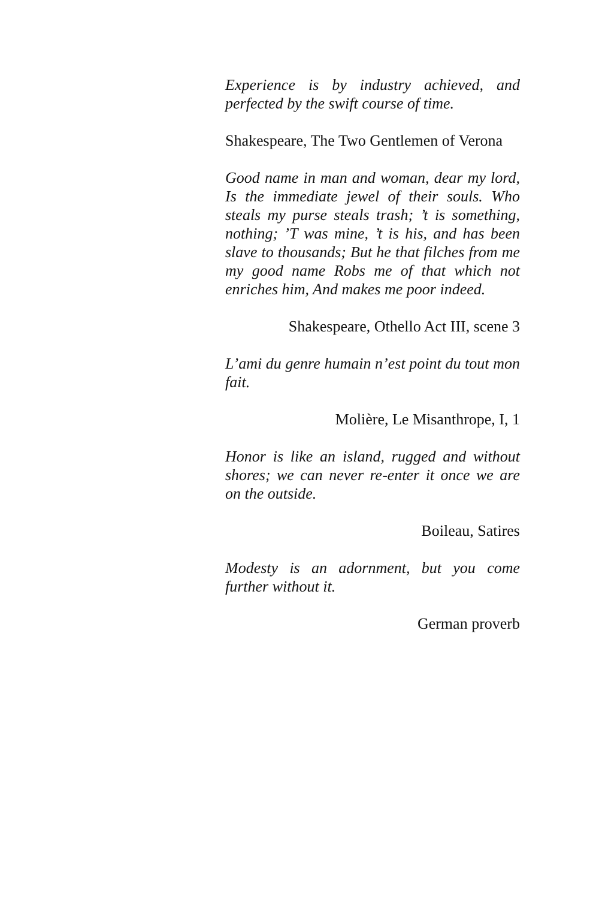Experience is by industry achieved, and perfected by the swift course of time.
Shakespeare, The Two Gentlemen of Verona
Good name in man and woman, dear my lord, Is the immediate jewel of their souls. Who steals my purse steals trash; ’t is something, nothing; ’T was mine, ’t is his, and has been slave to thousands; But he that filches from me my good name Robs me of that which not enriches him, And makes me poor indeed.
Shakespeare, Othello Act III, scene 3
L’ami du genre humain n’est point du tout mon fait.
Molière, Le Misanthrope, I, 1
Honor is like an island, rugged and without shores; we can never re-enter it once we are on the outside.
Boileau, Satires
Modesty is an adornment, but you come further without it.
German proverb